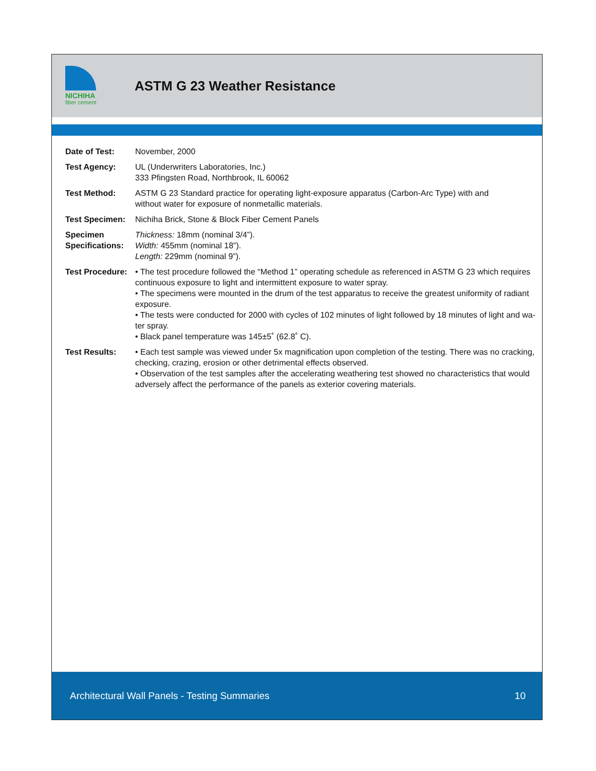NICHIHA
fiber cement
ASTM G 23 Weather Resistance
| Date of Test: | November, 2000 |
| Test Agency: | UL (Underwriters Laboratories, Inc.) 333 Pfingsten Road, Northbrook, IL 60062 |
| Test Method: | ASTM G 23 Standard practice for operating light-exposure apparatus (Carbon-Arc Type) with and without water for exposure of nonmetallic materials. |
| Test Specimen: | Nichiha Brick, Stone & Block Fiber Cement Panels |
| Specimen Specifications: | Thickness: 18mm (nominal 3/4”). Width: 455mm (nominal 18”). Length: 229mm (nominal 9”). |
| Test Procedure: | • The test procedure followed the “Method 1” operating schedule as referenced in ASTM G 23 which requires continuous exposure to light and intermittent exposure to water spray. • The specimens were mounted in the drum of the test apparatus to receive the greatest uniformity of radiant exposure. • The tests were conducted for 2000 with cycles of 102 minutes of light followed by 18 minutes of light and wa- ter spray. • Black panel temperature was 145±5˚ (62.8˚ C). |
| Test Results: | • Each test sample was viewed under 5x magnification upon completion of the testing. There was no cracking, checking, crazing, erosion or other detrimental effects observed. • Observation of the test samples after the accelerating weathering test showed no characteristics that would adversely affect the performance of the panels as exterior covering materials. |
Architectural Wall Panels - Testing Summaries 10